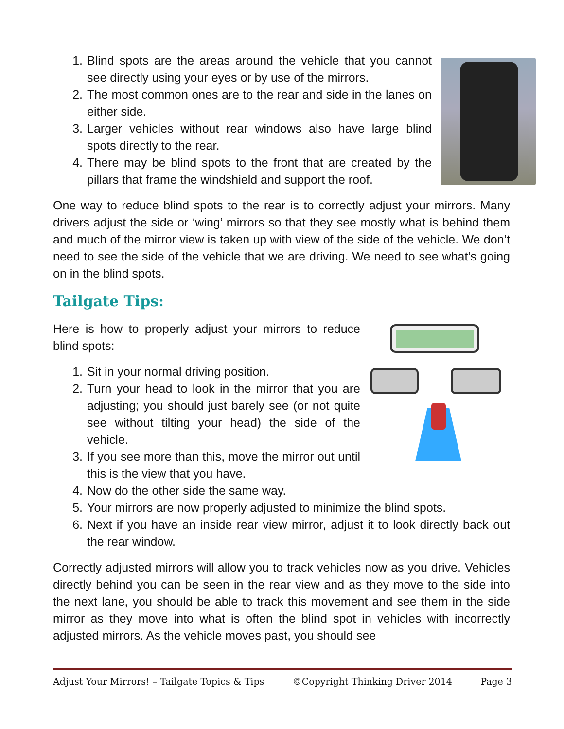1. Blind spots are the areas around the vehicle that you cannot see directly using your eyes or by use of the mirrors.
2. The most common ones are to the rear and side in the lanes on either side.
3. Larger vehicles without rear windows also have large blind spots directly to the rear.
4. There may be blind spots to the front that are created by the pillars that frame the windshield and support the roof.
One way to reduce blind spots to the rear is to correctly adjust your mirrors. Many drivers adjust the side or ‘wing’ mirrors so that they see mostly what is behind them and much of the mirror view is taken up with view of the side of the vehicle. We don’t need to see the side of the vehicle that we are driving. We need to see what’s going on in the blind spots.
Tailgate Tips:
Here is how to properly adjust your mirrors to reduce blind spots:
1. Sit in your normal driving position.
2. Turn your head to look in the mirror that you are adjusting; you should just barely see (or not quite see without tilting your head) the side of the vehicle.
3. If you see more than this, move the mirror out until this is the view that you have.
4. Now do the other side the same way.
5. Your mirrors are now properly adjusted to minimize the blind spots.
6. Next if you have an inside rear view mirror, adjust it to look directly back out the rear window.
Correctly adjusted mirrors will allow you to track vehicles now as you drive. Vehicles directly behind you can be seen in the rear view and as they move to the side into the next lane, you should be able to track this movement and see them in the side mirror as they move into what is often the blind spot in vehicles with incorrectly adjusted mirrors. As the vehicle moves past, you should see
Adjust Your Mirrors! – Tailgate Topics & Tips ©Copyright Thinking Driver 2014 Page 3